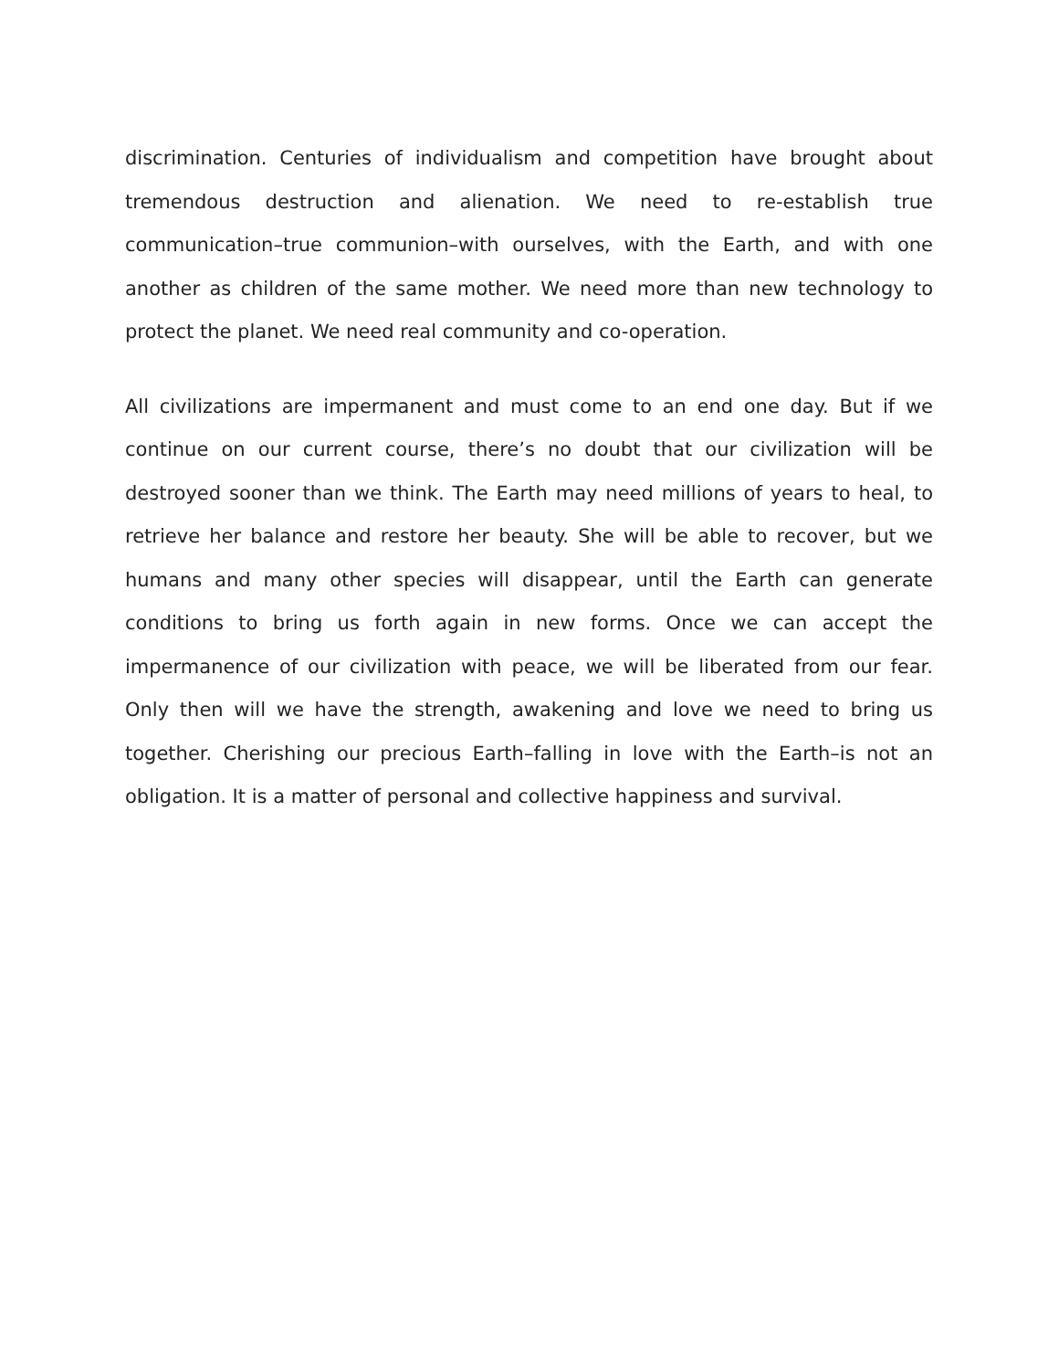discrimination. Centuries of individualism and competition have brought about tremendous destruction and alienation. We need to re-establish true communication–true communion–with ourselves, with the Earth, and with one another as children of the same mother. We need more than new technology to protect the planet. We need real community and co-operation.
All civilizations are impermanent and must come to an end one day. But if we continue on our current course, there’s no doubt that our civilization will be destroyed sooner than we think. The Earth may need millions of years to heal, to retrieve her balance and restore her beauty. She will be able to recover, but we humans and many other species will disappear, until the Earth can generate conditions to bring us forth again in new forms. Once we can accept the impermanence of our civilization with peace, we will be liberated from our fear. Only then will we have the strength, awakening and love we need to bring us together. Cherishing our precious Earth–falling in love with the Earth–is not an obligation. It is a matter of personal and collective happiness and survival.